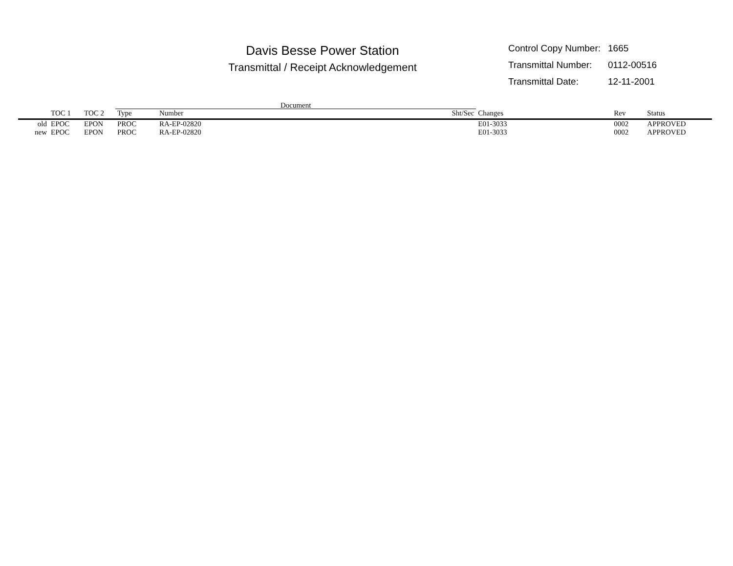Davis Besse Power Station
Transmittal / Receipt Acknowledgement
Control Copy Number: 1665
Transmittal Number: 0112-00516
Transmittal Date: 12-11-2001
| | | | Document | | | | | |
| --- | --- | --- | --- | --- | --- | --- | --- | --- |
| | TOC 1 | TOC 2 | Type | Number | Sht/Sec | Changes | Rev | Status |
| old | EPOC | EPON | PROC | RA-EP-02820 | | E01-3033 | 0002 | APPROVED |
| new | EPOC | EPON | PROC | RA-EP-02820 | | E01-3033 | 0002 | APPROVED |